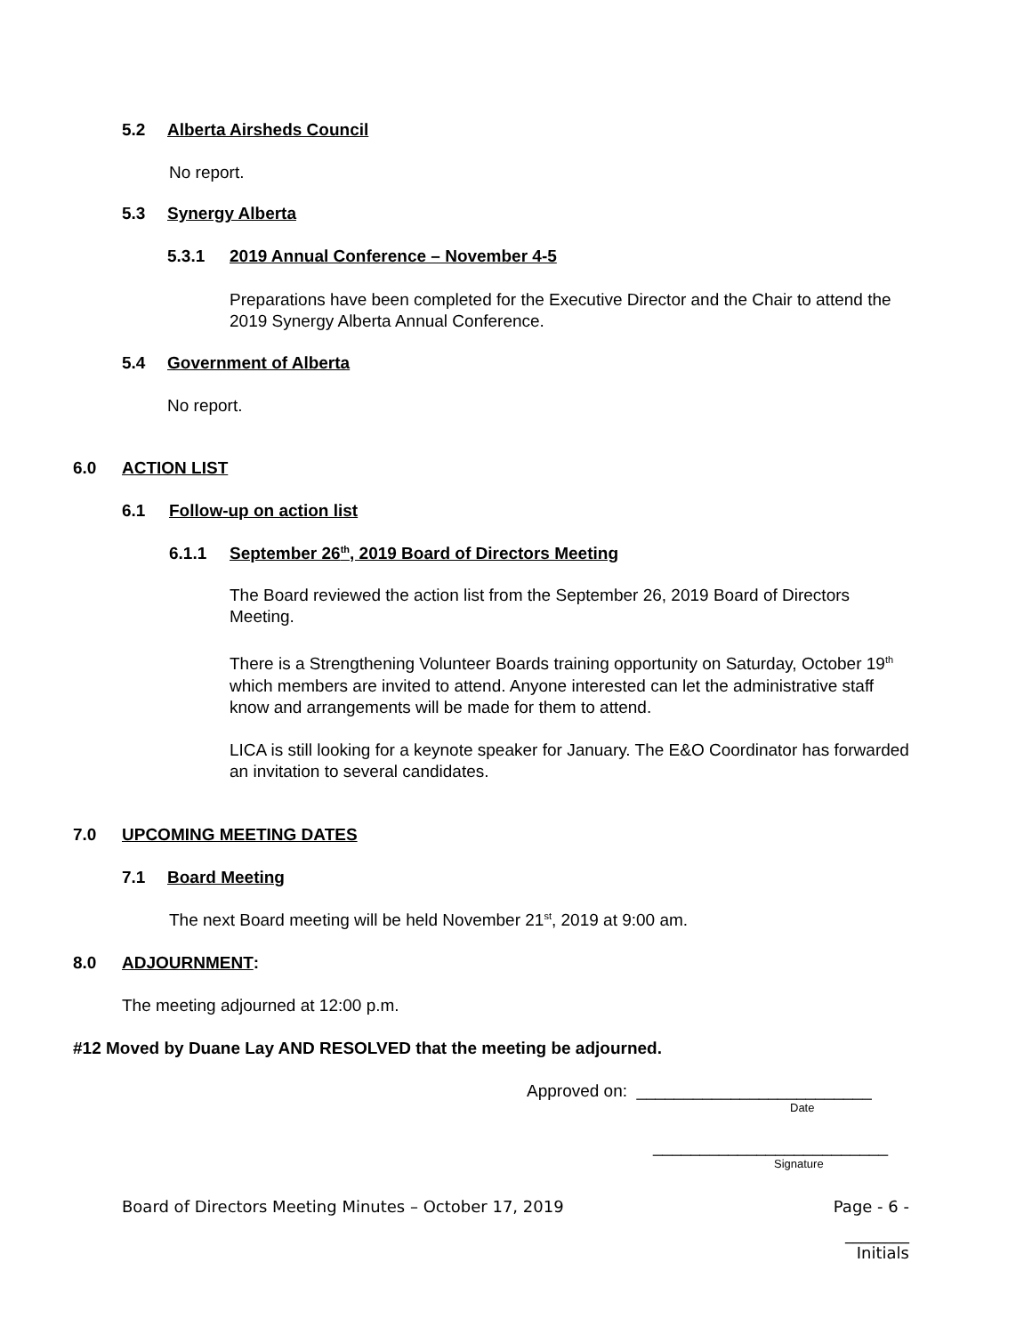5.2 Alberta Airsheds Council
No report.
5.3 Synergy Alberta
5.3.1 2019 Annual Conference – November 4-5
Preparations have been completed for the Executive Director and the Chair to attend the 2019 Synergy Alberta Annual Conference.
5.4 Government of Alberta
No report.
6.0 ACTION LIST
6.1 Follow-up on action list
6.1.1 September 26<sup>th</sup>, 2019 Board of Directors Meeting
The Board reviewed the action list from the September 26, 2019 Board of Directors Meeting.
There is a Strengthening Volunteer Boards training opportunity on Saturday, October 19<sup>th</sup> which members are invited to attend. Anyone interested can let the administrative staff know and arrangements will be made for them to attend.
LICA is still looking for a keynote speaker for January. The E&O Coordinator has forwarded an invitation to several candidates.
7.0 UPCOMING MEETING DATES
7.1 Board Meeting
The next Board meeting will be held November 21<sup>st</sup>, 2019 at 9:00 am.
8.0 ADJOURNMENT:
The meeting adjourned at 12:00 p.m.
#12 Moved by Duane Lay AND RESOLVED that the meeting be adjourned.
Approved on: _________________________
Date
_________________________
Signature
Board of Directors Meeting Minutes – October 17, 2019 Page - 6 -
________
Initials